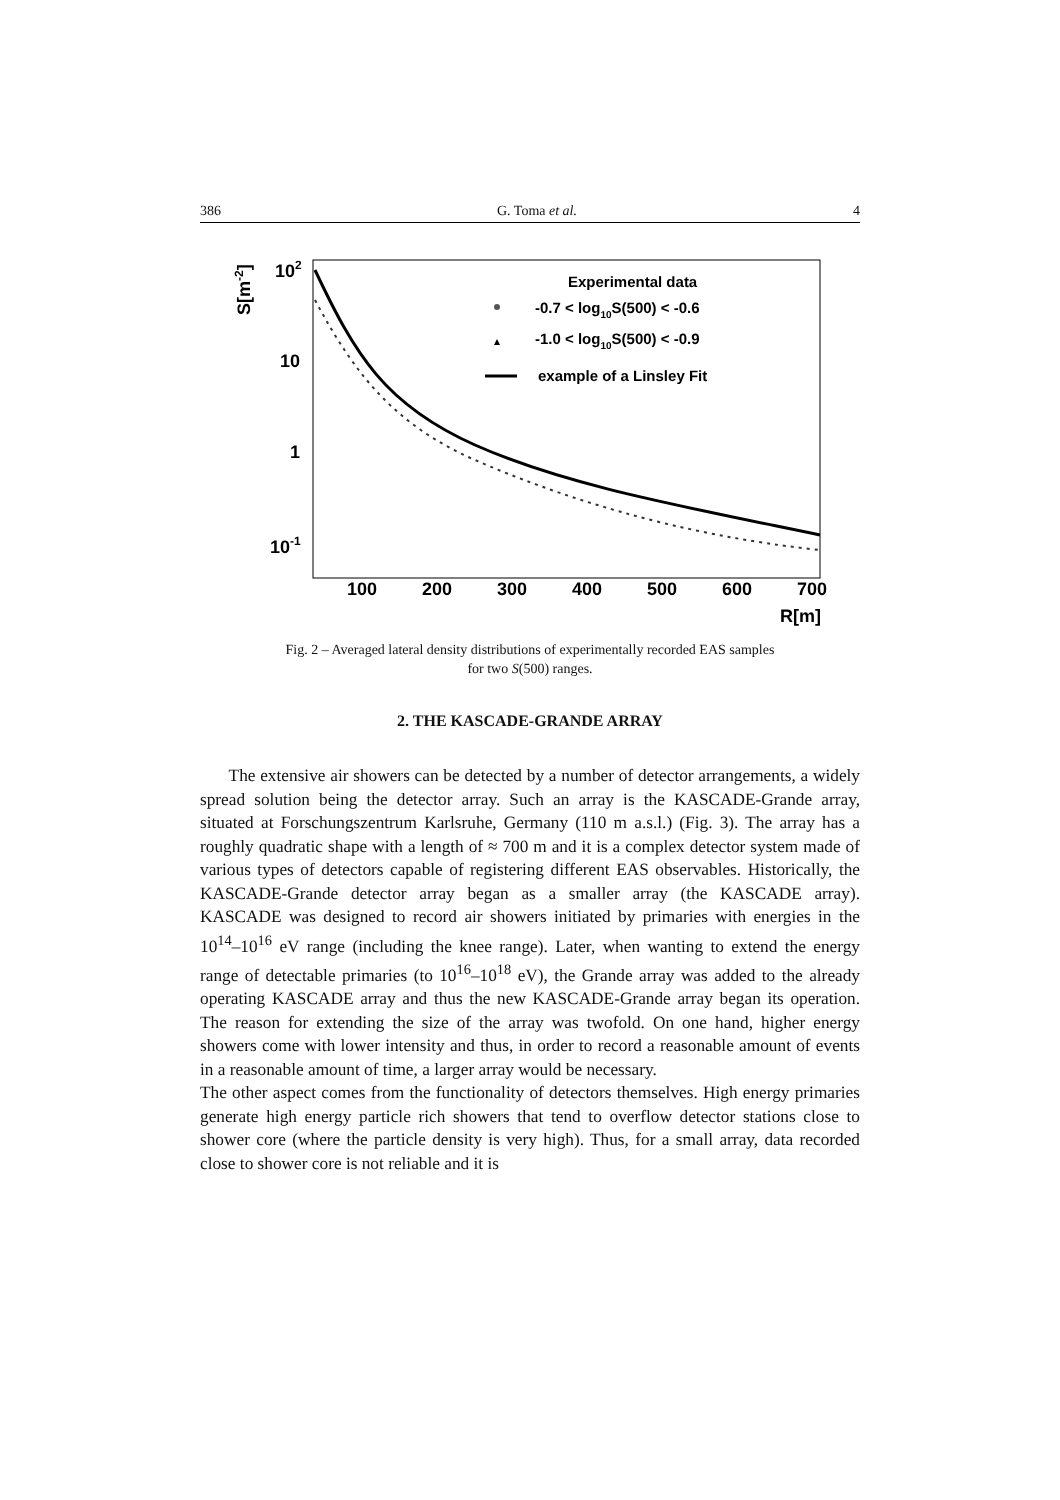386 G. Toma et al. 4
S[m-2]
102
10
1
10-1
100
200
300
400
500
600
700
R[m]
Experimental data
-0.7 < log10S(500) < -0.6
-1.0 < log10S(500) < -0.9
example of a Linsley Fit
Fig. 2 – Averaged lateral density distributions of experimentally recorded EAS samples
for two S(500) ranges.
2. THE KASCADE-GRANDE ARRAY
The extensive air showers can be detected by a number of detector arrangements, a widely spread solution being the detector array. Such an array is the KASCADE-Grande array, situated at Forschungszentrum Karlsruhe, Germany (110 m a.s.l.) (Fig. 3). The array has a roughly quadratic shape with a length of ≈ 700 m and it is a complex detector system made of various types of detectors capable of registering different EAS observables. Historically, the KASCADE-Grande detector array began as a smaller array (the KASCADE array). KASCADE was designed to record air showers initiated by primaries with energies in the 10<sup>14</sup>–10<sup>16</sup> eV range (including the knee range). Later, when wanting to extend the energy range of detectable primaries (to 10<sup>16</sup>–10<sup>18</sup> eV), the Grande array was added to the already operating KASCADE array and thus the new KASCADE-Grande array began its operation. The reason for extending the size of the array was twofold. On one hand, higher energy showers come with lower intensity and thus, in order to record a reasonable amount of events in a reasonable amount of time, a larger array would be necessary.
The other aspect comes from the functionality of detectors themselves. High energy primaries generate high energy particle rich showers that tend to overflow detector stations close to shower core (where the particle density is very high). Thus, for a small array, data recorded close to shower core is not reliable and it is